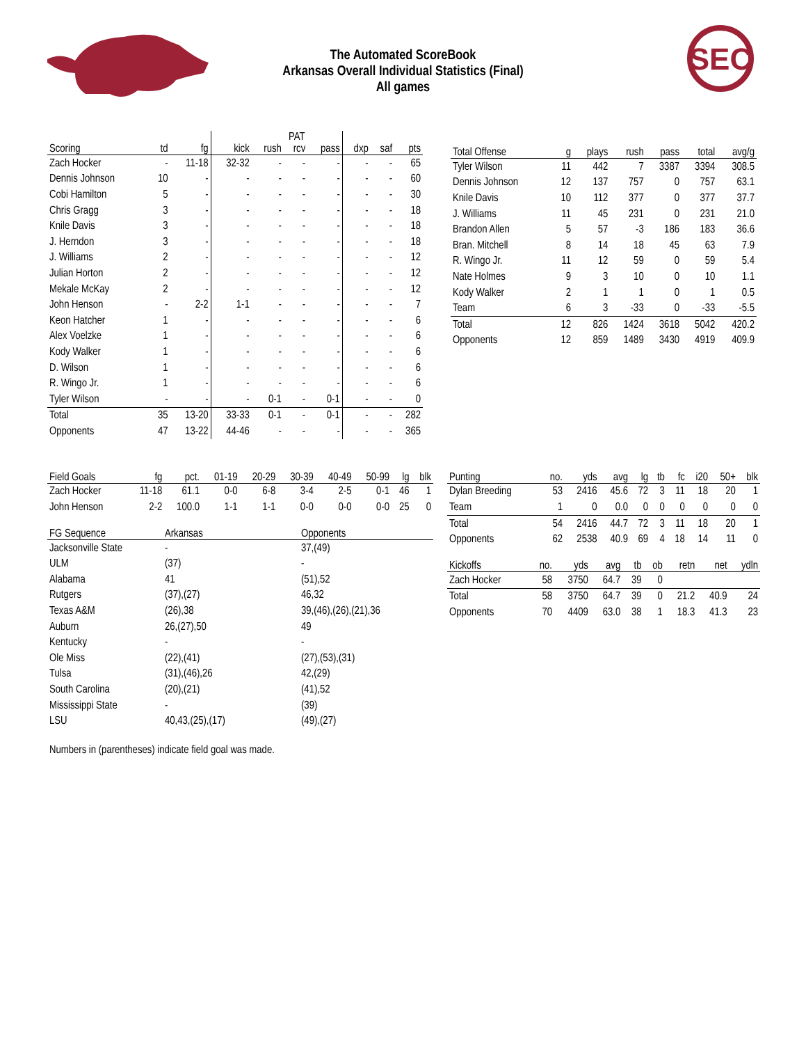The Automated ScoreBook
Arkansas Overall Individual Statistics (Final)
All games
SEC
| | | | | PAT | | | | | |
| --- | --- | --- | --- | --- | --- | --- | --- | --- | --- |
| Scoring | td | fg | kick | rush | rcv | pass | dxp | saf | pts |
| Zach Hocker | - | 11-18 | 32-32 | - | - | - | - | - | 65 |
| Dennis Johnson | 10 | - | - | - | - | - | - | - | 60 |
| Cobi Hamilton | 5 | - | - | - | - | - | - | - | 30 |
| Chris Gragg | 3 | - | - | - | - | - | - | - | 18 |
| Knile Davis | 3 | - | - | - | - | - | - | - | 18 |
| J. Herndon | 3 | - | - | - | - | - | - | - | 18 |
| J. Williams | 2 | - | - | - | - | - | - | - | 12 |
| Julian Horton | 2 | - | - | - | - | - | - | - | 12 |
| Mekale McKay | 2 | - | - | - | - | - | - | - | 12 |
| John Henson | - | 2-2 | 1-1 | - | - | - | - | - | 7 |
| Keon Hatcher | 1 | - | - | - | - | - | - | - | 6 |
| Alex Voelzke | 1 | - | - | - | - | - | - | - | 6 |
| Kody Walker | 1 | - | - | - | - | - | - | - | 6 |
| D. Wilson | 1 | - | - | - | - | - | - | - | 6 |
| R. Wingo Jr. | 1 | - | - | - | - | - | - | - | 6 |
| Tyler Wilson | - | - | - | 0-1 | - | 0-1 | - | - | 0 |
| Total | 35 | 13-20 | 33-33 | 0-1 | - | 0-1 | - | - | 282 |
| Opponents | 47 | 13-22 | 44-46 | - | - | - | - | - | 365 |
| Total Offense | g | plays | rush | pass | total | avg/g |
| --- | --- | --- | --- | --- | --- | --- |
| Tyler Wilson | 11 | 442 | 7 | 3387 | 3394 | 308.5 |
| Dennis Johnson | 12 | 137 | 757 | 0 | 757 | 63.1 |
| Knile Davis | 10 | 112 | 377 | 0 | 377 | 37.7 |
| J. Williams | 11 | 45 | 231 | 0 | 231 | 21.0 |
| Brandon Allen | 5 | 57 | -3 | 186 | 183 | 36.6 |
| Bran. Mitchell | 8 | 14 | 18 | 45 | 63 | 7.9 |
| R. Wingo Jr. | 11 | 12 | 59 | 0 | 59 | 5.4 |
| Nate Holmes | 9 | 3 | 10 | 0 | 10 | 1.1 |
| Kody Walker | 2 | 1 | 1 | 0 | 1 | 0.5 |
| Team | 6 | 3 | -33 | 0 | -33 | -5.5 |
| Total | 12 | 826 | 1424 | 3618 | 5042 | 420.2 |
| Opponents | 12 | 859 | 1489 | 3430 | 4919 | 409.9 |
| Field Goals | fg | pct. | 01-19 | 20-29 | 30-39 | 40-49 | 50-99 | lg | blk |
| --- | --- | --- | --- | --- | --- | --- | --- | --- | --- |
| Zach Hocker | 11-18 | 61.1 | 0-0 | 6-8 | 3-4 | 2-5 | 0-1 | 46 | 1 |
| John Henson | 2-2 | 100.0 | 1-1 | 1-1 | 0-0 | 0-0 | 0-0 | 25 | 0 |
| FG Sequence | Arkansas | Opponents |
| --- | --- | --- |
| Jacksonville State | - | 37,(49) |
| ULM | (37) | - |
| Alabama | 41 | (51),52 |
| Rutgers | (37),(27) | 46,32 |
| Texas A&M | (26),38 | 39,(46),(26),(21),36 |
| Auburn | 26,(27),50 | 49 |
| Kentucky | - | - |
| Ole Miss | (22),(41) | (27),(53),(31) |
| Tulsa | (31),(46),26 | 42,(29) |
| South Carolina | (20),(21) | (41),52 |
| Mississippi State | - | (39) |
| LSU | 40,43,(25),(17) | (49),(27) |
Numbers in (parentheses) indicate field goal was made.
| Punting | no. | yds | avg | lg | tb | fc | i20 | 50+ | blk |
| --- | --- | --- | --- | --- | --- | --- | --- | --- | --- |
| Dylan Breeding | 53 | 2416 | 45.6 | 72 | 3 | 11 | 18 | 20 | 1 |
| Team | 1 | 0 | 0.0 | 0 | 0 | 0 | 0 | 0 | 0 |
| Total | 54 | 2416 | 44.7 | 72 | 3 | 11 | 18 | 20 | 1 |
| Opponents | 62 | 2538 | 40.9 | 69 | 4 | 18 | 14 | 11 | 0 |
| Kickoffs | no. | yds | avg | tb | ob | retn | net | ydln |
| --- | --- | --- | --- | --- | --- | --- | --- | --- |
| Zach Hocker | 58 | 3750 | 64.7 | 39 | 0 | | | |
| Total | 58 | 3750 | 64.7 | 39 | 0 | 21.2 | 40.9 | 24 |
| Opponents | 70 | 4409 | 63.0 | 38 | 1 | 18.3 | 41.3 | 23 |